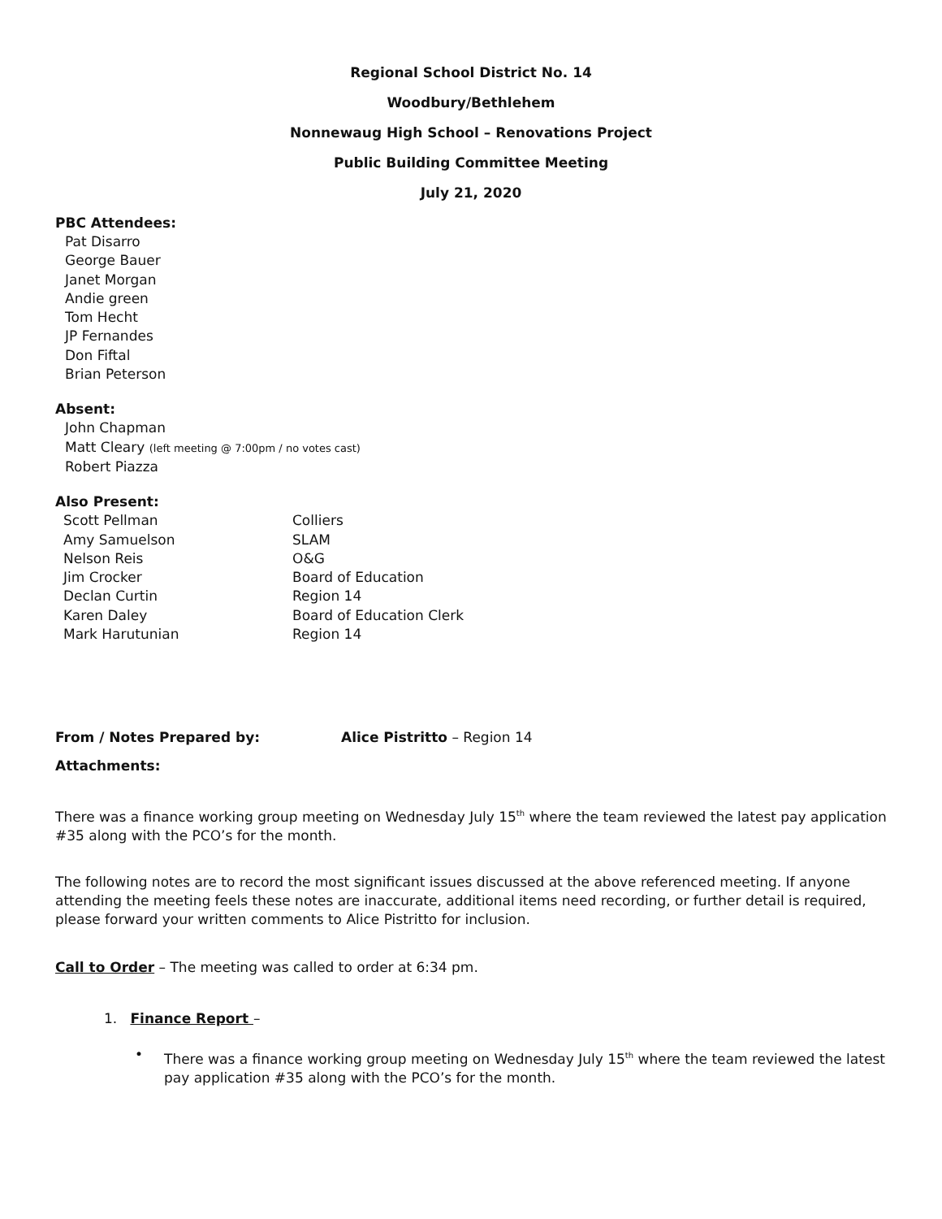Regional School District No. 14
Woodbury/Bethlehem
Nonnewaug High School – Renovations Project
Public Building Committee Meeting
July 21, 2020
PBC Attendees:
Pat Disarro
George Bauer
Janet Morgan
Andie green
Tom Hecht
JP Fernandes
Don Fiftal
Brian Peterson
Absent:
John Chapman
Matt Cleary (left meeting @ 7:00pm / no votes cast)
Robert Piazza
Also Present:
| Scott Pellman | Colliers |
| Amy Samuelson | SLAM |
| Nelson Reis | O&G |
| Jim Crocker | Board of Education |
| Declan Curtin | Region 14 |
| Karen Daley | Board of Education Clerk |
| Mark Harutunian | Region 14 |
From / Notes Prepared by: Alice Pistritto – Region 14
Attachments:
There was a finance working group meeting on Wednesday July 15<sup>th</sup> where the team reviewed the latest pay application #35 along with the PCO’s for the month.
The following notes are to record the most significant issues discussed at the above referenced meeting. If anyone attending the meeting feels these notes are inaccurate, additional items need recording, or further detail is required, please forward your written comments to Alice Pistritto for inclusion.
Call to Order – The meeting was called to order at 6:34 pm.
1. Finance Report –
•
There was a finance working group meeting on Wednesday July 15<sup>th</sup> where the team reviewed the latest pay application #35 along with the PCO’s for the month.